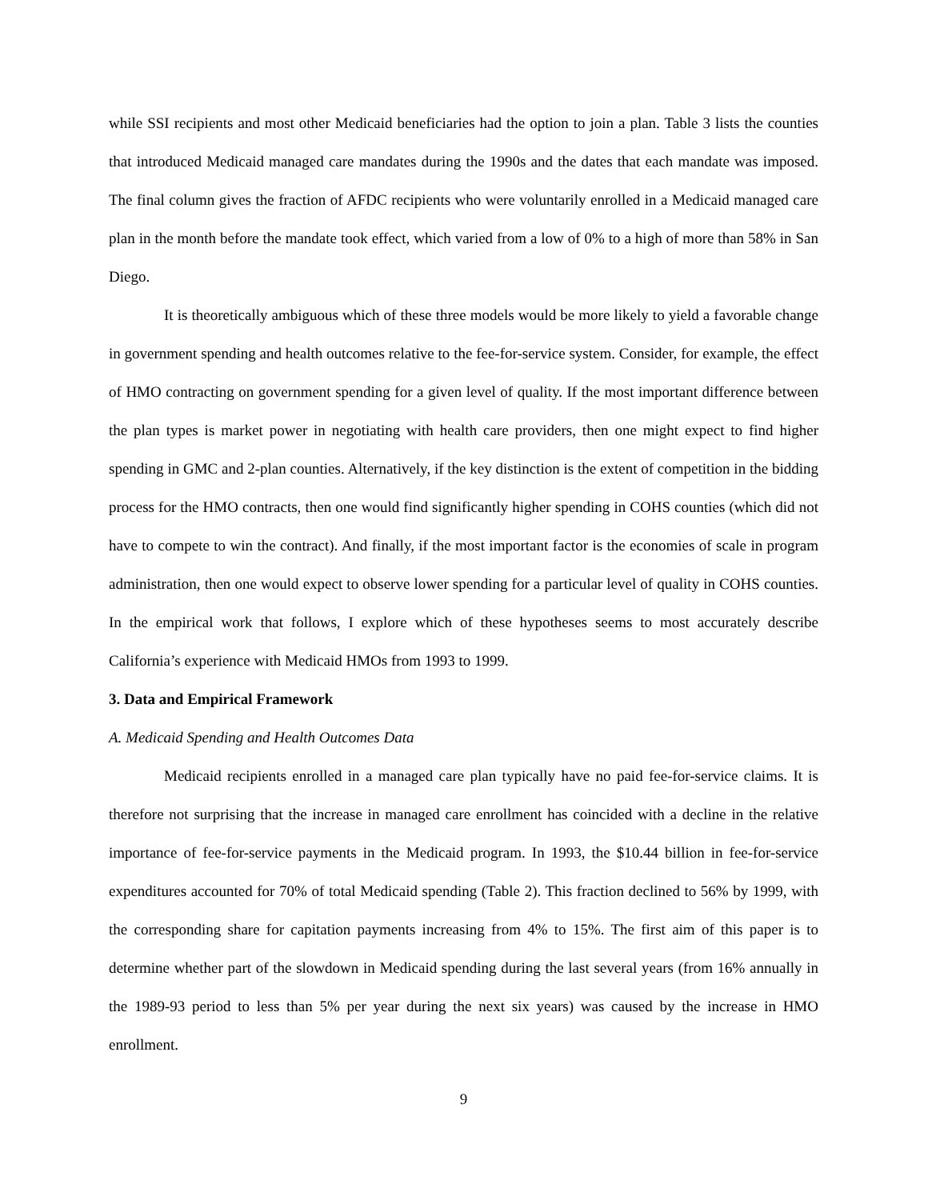while SSI recipients and most other Medicaid beneficiaries had the option to join a plan. Table 3 lists the counties that introduced Medicaid managed care mandates during the 1990s and the dates that each mandate was imposed. The final column gives the fraction of AFDC recipients who were voluntarily enrolled in a Medicaid managed care plan in the month before the mandate took effect, which varied from a low of 0% to a high of more than 58% in San Diego.
It is theoretically ambiguous which of these three models would be more likely to yield a favorable change in government spending and health outcomes relative to the fee-for-service system. Consider, for example, the effect of HMO contracting on government spending for a given level of quality. If the most important difference between the plan types is market power in negotiating with health care providers, then one might expect to find higher spending in GMC and 2-plan counties. Alternatively, if the key distinction is the extent of competition in the bidding process for the HMO contracts, then one would find significantly higher spending in COHS counties (which did not have to compete to win the contract). And finally, if the most important factor is the economies of scale in program administration, then one would expect to observe lower spending for a particular level of quality in COHS counties. In the empirical work that follows, I explore which of these hypotheses seems to most accurately describe California’s experience with Medicaid HMOs from 1993 to 1999.
3. Data and Empirical Framework
A. Medicaid Spending and Health Outcomes Data
Medicaid recipients enrolled in a managed care plan typically have no paid fee-for-service claims. It is therefore not surprising that the increase in managed care enrollment has coincided with a decline in the relative importance of fee-for-service payments in the Medicaid program. In 1993, the $10.44 billion in fee-for-service expenditures accounted for 70% of total Medicaid spending (Table 2). This fraction declined to 56% by 1999, with the corresponding share for capitation payments increasing from 4% to 15%. The first aim of this paper is to determine whether part of the slowdown in Medicaid spending during the last several years (from 16% annually in the 1989-93 period to less than 5% per year during the next six years) was caused by the increase in HMO enrollment.
9